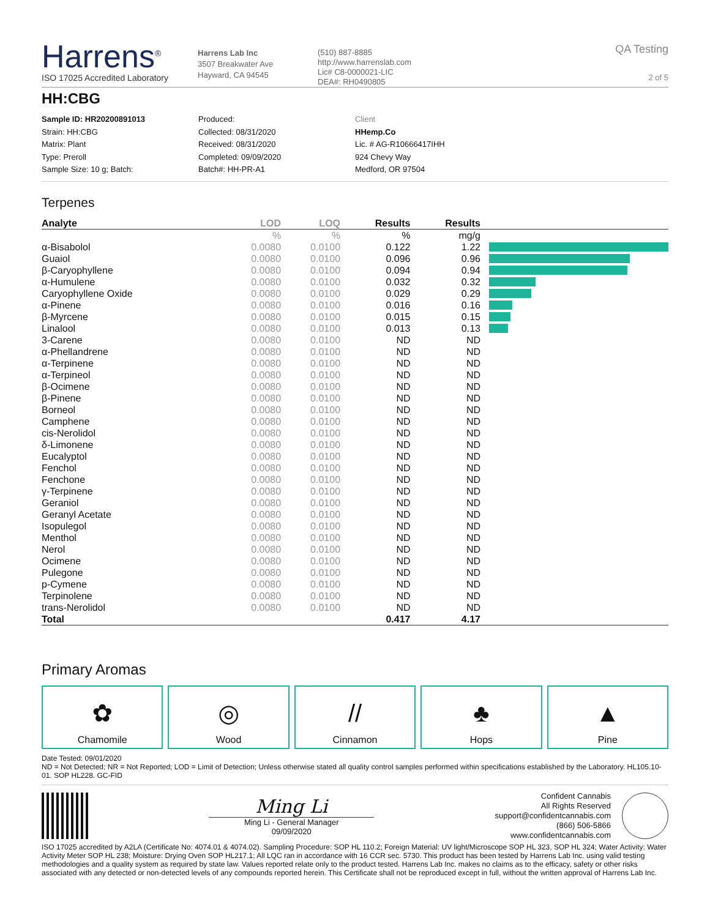Harrens<sup>®</sup>
ISO 17025 Accredited Laboratory
Harrens Lab Inc
3507 Breakwater Ave
Hayward, CA 94545
(510) 887-8885
http://www.harrenslab.com
Lic# C8-0000021-LIC
DEA#: RH0490805
QA Testing
2 of 5
HH:CBG
Sample ID: HR20200891013
Strain: HH:CBG
Matrix: Plant
Type: Preroll
Sample Size: 10 g; Batch:
Produced:
Collected: 08/31/2020
Received: 08/31/2020
Completed: 09/09/2020
Batch#: HH-PR-A1
Client
HHemp.Co
Lic. # AG-R10666417IHH
924 Chevy Way
Medford, OR 97504
Terpenes
| Analyte | LOD | LOQ | Results | Results | |
| --- | --- | --- | --- | --- | --- |
| | % | % | % | mg/g | |
| α-Bisabolol | 0.0080 | 0.0100 | 0.122 | 1.22 | |
| Guaiol | 0.0080 | 0.0100 | 0.096 | 0.96 | |
| β-Caryophyllene | 0.0080 | 0.0100 | 0.094 | 0.94 | |
| α-Humulene | 0.0080 | 0.0100 | 0.032 | 0.32 | |
| Caryophyllene Oxide | 0.0080 | 0.0100 | 0.029 | 0.29 | |
| α-Pinene | 0.0080 | 0.0100 | 0.016 | 0.16 | |
| β-Myrcene | 0.0080 | 0.0100 | 0.015 | 0.15 | |
| Linalool | 0.0080 | 0.0100 | 0.013 | 0.13 | |
| 3-Carene | 0.0080 | 0.0100 | ND | ND | |
| α-Phellandrene | 0.0080 | 0.0100 | ND | ND | |
| α-Terpinene | 0.0080 | 0.0100 | ND | ND | |
| α-Terpineol | 0.0080 | 0.0100 | ND | ND | |
| β-Ocimene | 0.0080 | 0.0100 | ND | ND | |
| β-Pinene | 0.0080 | 0.0100 | ND | ND | |
| Borneol | 0.0080 | 0.0100 | ND | ND | |
| Camphene | 0.0080 | 0.0100 | ND | ND | |
| cis-Nerolidol | 0.0080 | 0.0100 | ND | ND | |
| δ-Limonene | 0.0080 | 0.0100 | ND | ND | |
| Eucalyptol | 0.0080 | 0.0100 | ND | ND | |
| Fenchol | 0.0080 | 0.0100 | ND | ND | |
| Fenchone | 0.0080 | 0.0100 | ND | ND | |
| γ-Terpinene | 0.0080 | 0.0100 | ND | ND | |
| Geraniol | 0.0080 | 0.0100 | ND | ND | |
| Geranyl Acetate | 0.0080 | 0.0100 | ND | ND | |
| Isopulegol | 0.0080 | 0.0100 | ND | ND | |
| Menthol | 0.0080 | 0.0100 | ND | ND | |
| Nerol | 0.0080 | 0.0100 | ND | ND | |
| Ocimene | 0.0080 | 0.0100 | ND | ND | |
| Pulegone | 0.0080 | 0.0100 | ND | ND | |
| p-Cymene | 0.0080 | 0.0100 | ND | ND | |
| Terpinolene | 0.0080 | 0.0100 | ND | ND | |
| trans-Nerolidol | 0.0080 | 0.0100 | ND | ND | |
| Total | | | 0.417 | 4.17 | |
Primary Aromas
✿
Chamomile
◎
Wood
//
Cinnamon
♣
Hops
▲
Pine
Date Tested: 09/01/2020
ND = Not Detected; NR = Not Reported; LOD = Limit of Detection; Unless otherwise stated all quality control samples performed within specifications established by the Laboratory. HL105.10-01. SOP HL228. GC-FID
Ming Li
Ming Li - General Manager
09/09/2020
Confident Cannabis
All Rights Reserved
support@confidentcannabis.com
(866) 506-5866
www.confidentcannabis.com
ISO 17025 accredited by A2LA (Certificate No: 4074.01 & 4074.02). Sampling Procedure: SOP HL 110.2; Foreign Material: UV light/Microscope SOP HL 323, SOP HL 324; Water Activity: Water Activity Meter SOP HL 238; Moisture: Drying Oven SOP HL217.1; All LQC ran in accordance with 16 CCR sec. 5730. This product has been tested by Harrens Lab Inc. using valid testing methodologies and a quality system as required by state law. Values reported relate only to the product tested. Harrens Lab Inc. makes no claims as to the efficacy, safety or other risks associated with any detected or non-detected levels of any compounds reported herein. This Certificate shall not be reproduced except in full, without the written approval of Harrens Lab Inc.